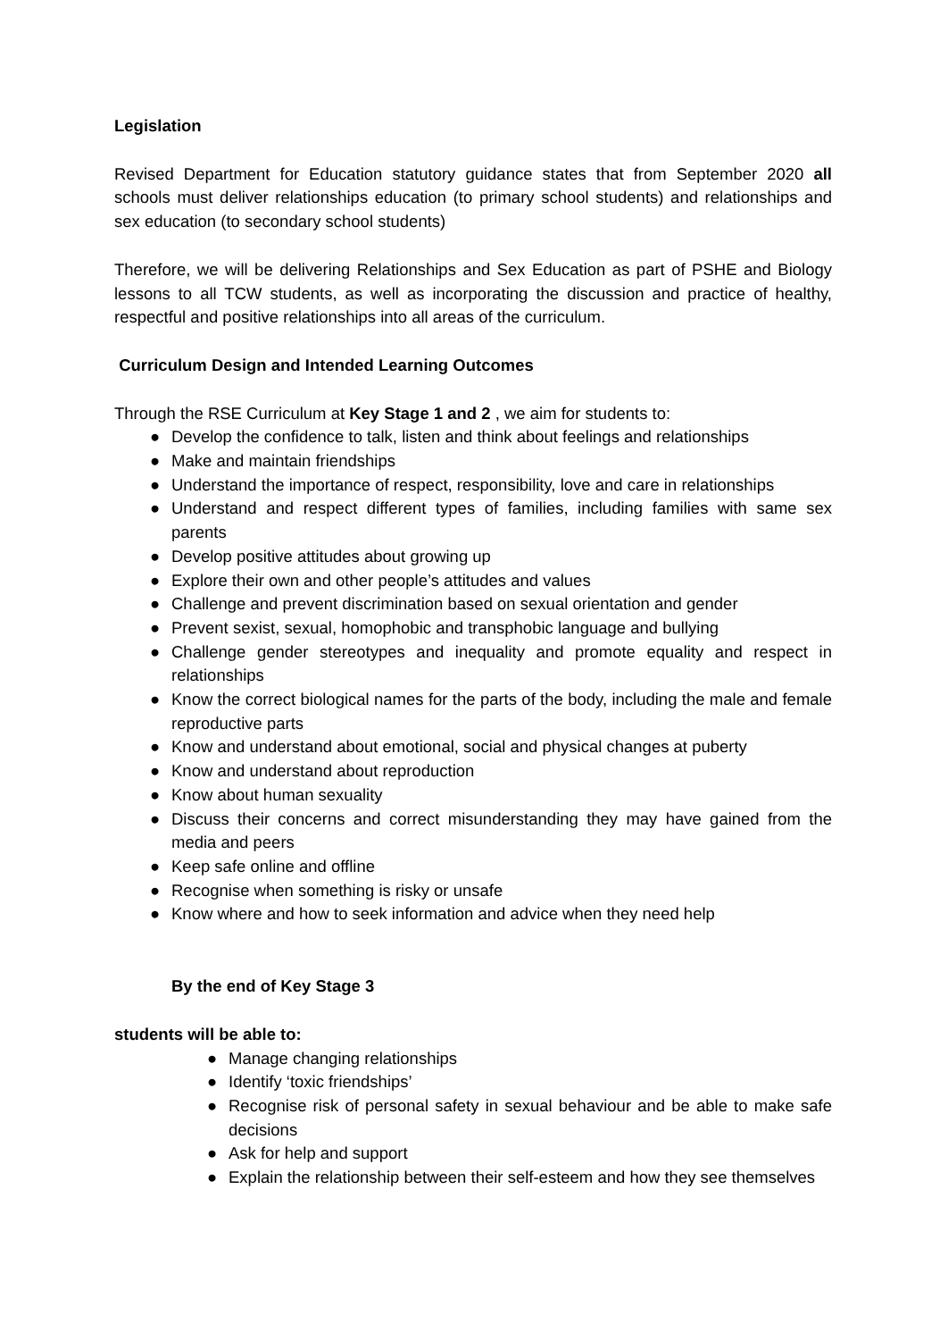Legislation
Revised Department for Education statutory guidance states that from September 2020 all schools must deliver relationships education (to primary school students) and relationships and sex education (to secondary school students)
Therefore, we will be delivering Relationships and Sex Education as part of PSHE and Biology lessons to all TCW students, as well as incorporating the discussion and practice of healthy, respectful and positive relationships into all areas of the curriculum.
Curriculum Design and Intended Learning Outcomes
Through the RSE Curriculum at Key Stage 1 and 2 , we aim for students to:
● Develop the confidence to talk, listen and think about feelings and relationships
● Make and maintain friendships
● Understand the importance of respect, responsibility, love and care in relationships
● Understand and respect different types of families, including families with same sex parents
● Develop positive attitudes about growing up
● Explore their own and other people’s attitudes and values
● Challenge and prevent discrimination based on sexual orientation and gender
● Prevent sexist, sexual, homophobic and transphobic language and bullying
● Challenge gender stereotypes and inequality and promote equality and respect in relationships
● Know the correct biological names for the parts of the body, including the male and female reproductive parts
● Know and understand about emotional, social and physical changes at puberty
● Know and understand about reproduction
● Know about human sexuality
● Discuss their concerns and correct misunderstanding they may have gained from the media and peers
● Keep safe online and offline
● Recognise when something is risky or unsafe
● Know where and how to seek information and advice when they need help
By the end of Key Stage 3
students will be able to:
● Manage changing relationships
● Identify ‘toxic friendships’
● Recognise risk of personal safety in sexual behaviour and be able to make safe decisions
● Ask for help and support
● Explain the relationship between their self-esteem and how they see themselves